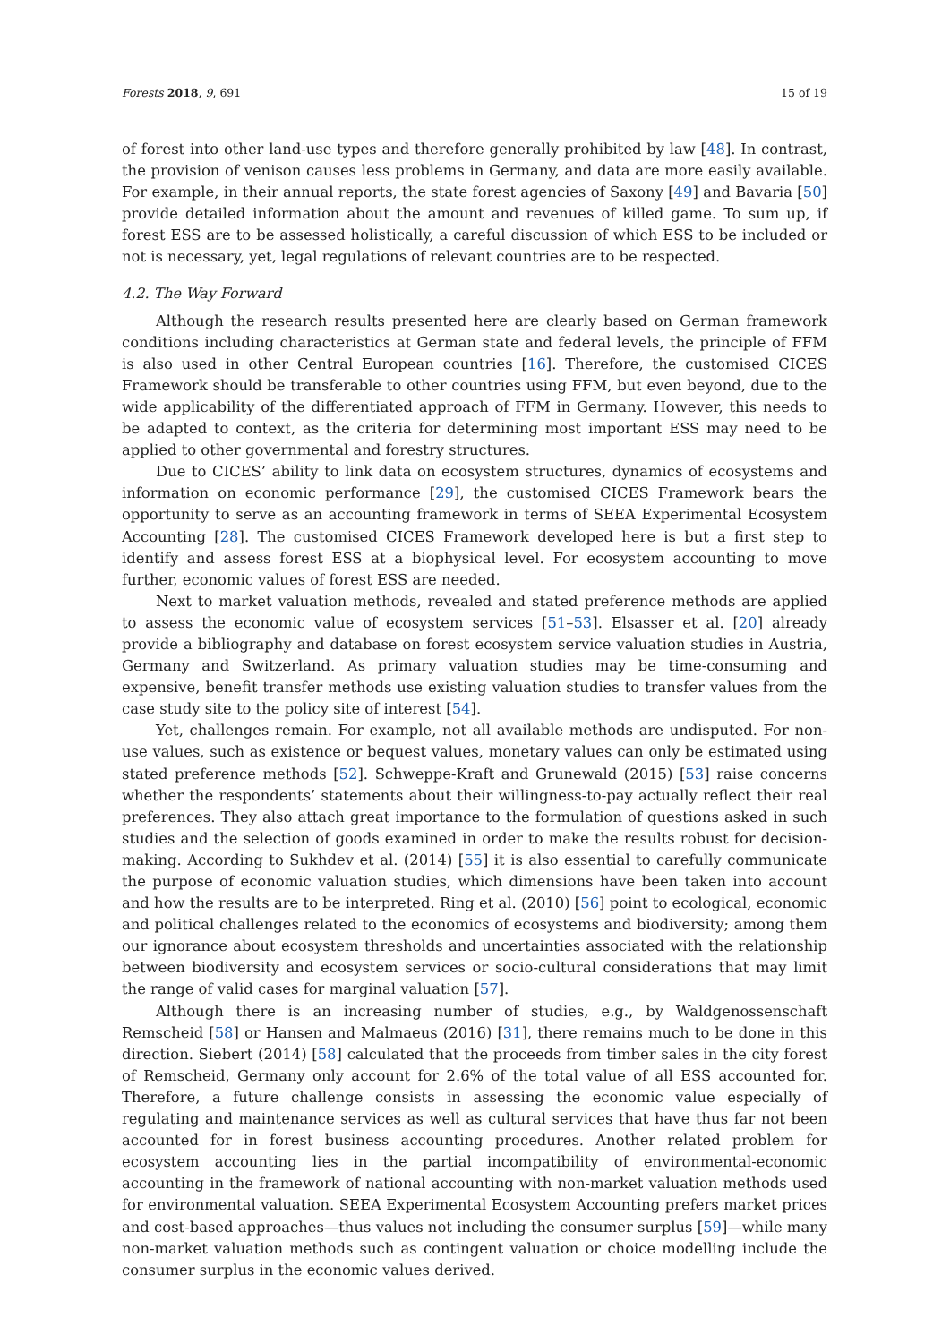Forests 2018, 9, 691 15 of 19
of forest into other land-use types and therefore generally prohibited by law [48]. In contrast, the provision of venison causes less problems in Germany, and data are more easily available. For example, in their annual reports, the state forest agencies of Saxony [49] and Bavaria [50] provide detailed information about the amount and revenues of killed game. To sum up, if forest ESS are to be assessed holistically, a careful discussion of which ESS to be included or not is necessary, yet, legal regulations of relevant countries are to be respected.
4.2. The Way Forward
Although the research results presented here are clearly based on German framework conditions including characteristics at German state and federal levels, the principle of FFM is also used in other Central European countries [16]. Therefore, the customised CICES Framework should be transferable to other countries using FFM, but even beyond, due to the wide applicability of the differentiated approach of FFM in Germany. However, this needs to be adapted to context, as the criteria for determining most important ESS may need to be applied to other governmental and forestry structures.
Due to CICES’ ability to link data on ecosystem structures, dynamics of ecosystems and information on economic performance [29], the customised CICES Framework bears the opportunity to serve as an accounting framework in terms of SEEA Experimental Ecosystem Accounting [28]. The customised CICES Framework developed here is but a first step to identify and assess forest ESS at a biophysical level. For ecosystem accounting to move further, economic values of forest ESS are needed.
Next to market valuation methods, revealed and stated preference methods are applied to assess the economic value of ecosystem services [51–53]. Elsasser et al. [20] already provide a bibliography and database on forest ecosystem service valuation studies in Austria, Germany and Switzerland. As primary valuation studies may be time-consuming and expensive, benefit transfer methods use existing valuation studies to transfer values from the case study site to the policy site of interest [54].
Yet, challenges remain. For example, not all available methods are undisputed. For non-use values, such as existence or bequest values, monetary values can only be estimated using stated preference methods [52]. Schweppe-Kraft and Grunewald (2015) [53] raise concerns whether the respondents’ statements about their willingness-to-pay actually reflect their real preferences. They also attach great importance to the formulation of questions asked in such studies and the selection of goods examined in order to make the results robust for decision-making. According to Sukhdev et al. (2014) [55] it is also essential to carefully communicate the purpose of economic valuation studies, which dimensions have been taken into account and how the results are to be interpreted. Ring et al. (2010) [56] point to ecological, economic and political challenges related to the economics of ecosystems and biodiversity; among them our ignorance about ecosystem thresholds and uncertainties associated with the relationship between biodiversity and ecosystem services or socio-cultural considerations that may limit the range of valid cases for marginal valuation [57].
Although there is an increasing number of studies, e.g., by Waldgenossenschaft Remscheid [58] or Hansen and Malmaeus (2016) [31], there remains much to be done in this direction. Siebert (2014) [58] calculated that the proceeds from timber sales in the city forest of Remscheid, Germany only account for 2.6% of the total value of all ESS accounted for. Therefore, a future challenge consists in assessing the economic value especially of regulating and maintenance services as well as cultural services that have thus far not been accounted for in forest business accounting procedures. Another related problem for ecosystem accounting lies in the partial incompatibility of environmental-economic accounting in the framework of national accounting with non-market valuation methods used for environmental valuation. SEEA Experimental Ecosystem Accounting prefers market prices and cost-based approaches—thus values not including the consumer surplus [59]—while many non-market valuation methods such as contingent valuation or choice modelling include the consumer surplus in the economic values derived.